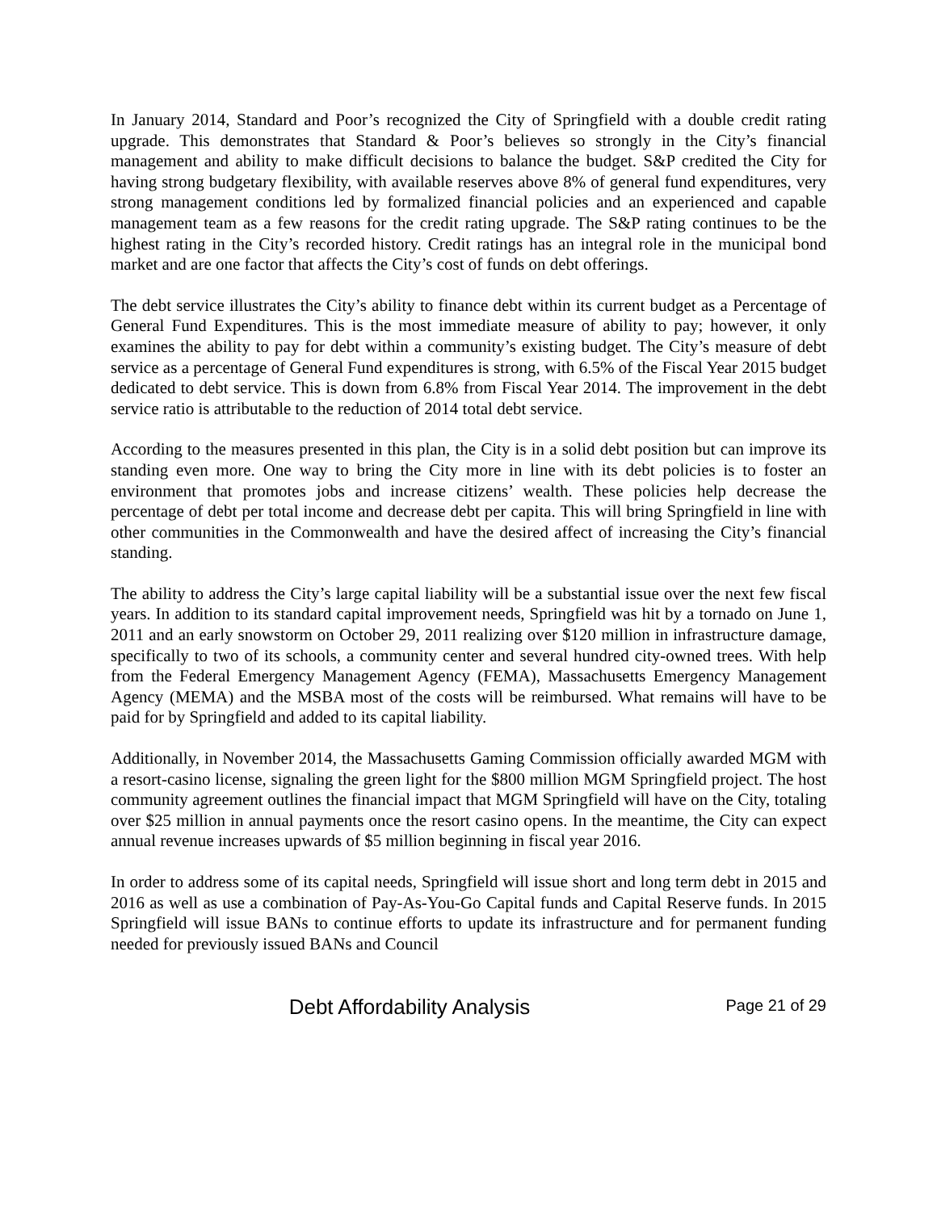In January 2014, Standard and Poor’s recognized the City of Springfield with a double credit rating upgrade. This demonstrates that Standard & Poor’s believes so strongly in the City’s financial management and ability to make difficult decisions to balance the budget. S&P credited the City for having strong budgetary flexibility, with available reserves above 8% of general fund expenditures, very strong management conditions led by formalized financial policies and an experienced and capable management team as a few reasons for the credit rating upgrade. The S&P rating continues to be the highest rating in the City’s recorded history. Credit ratings has an integral role in the municipal bond market and are one factor that affects the City’s cost of funds on debt offerings.
The debt service illustrates the City’s ability to finance debt within its current budget as a Percentage of General Fund Expenditures. This is the most immediate measure of ability to pay; however, it only examines the ability to pay for debt within a community’s existing budget. The City’s measure of debt service as a percentage of General Fund expenditures is strong, with 6.5% of the Fiscal Year 2015 budget dedicated to debt service. This is down from 6.8% from Fiscal Year 2014. The improvement in the debt service ratio is attributable to the reduction of 2014 total debt service.
According to the measures presented in this plan, the City is in a solid debt position but can improve its standing even more. One way to bring the City more in line with its debt policies is to foster an environment that promotes jobs and increase citizens’ wealth. These policies help decrease the percentage of debt per total income and decrease debt per capita. This will bring Springfield in line with other communities in the Commonwealth and have the desired affect of increasing the City’s financial standing.
The ability to address the City’s large capital liability will be a substantial issue over the next few fiscal years. In addition to its standard capital improvement needs, Springfield was hit by a tornado on June 1, 2011 and an early snowstorm on October 29, 2011 realizing over $120 million in infrastructure damage, specifically to two of its schools, a community center and several hundred city-owned trees. With help from the Federal Emergency Management Agency (FEMA), Massachusetts Emergency Management Agency (MEMA) and the MSBA most of the costs will be reimbursed. What remains will have to be paid for by Springfield and added to its capital liability.
Additionally, in November 2014, the Massachusetts Gaming Commission officially awarded MGM with a resort-casino license, signaling the green light for the $800 million MGM Springfield project. The host community agreement outlines the financial impact that MGM Springfield will have on the City, totaling over $25 million in annual payments once the resort casino opens. In the meantime, the City can expect annual revenue increases upwards of $5 million beginning in fiscal year 2016.
In order to address some of its capital needs, Springfield will issue short and long term debt in 2015 and 2016 as well as use a combination of Pay-As-You-Go Capital funds and Capital Reserve funds. In 2015 Springfield will issue BANs to continue efforts to update its infrastructure and for permanent funding needed for previously issued BANs and Council
Debt Affordability Analysis Page 21 of 29